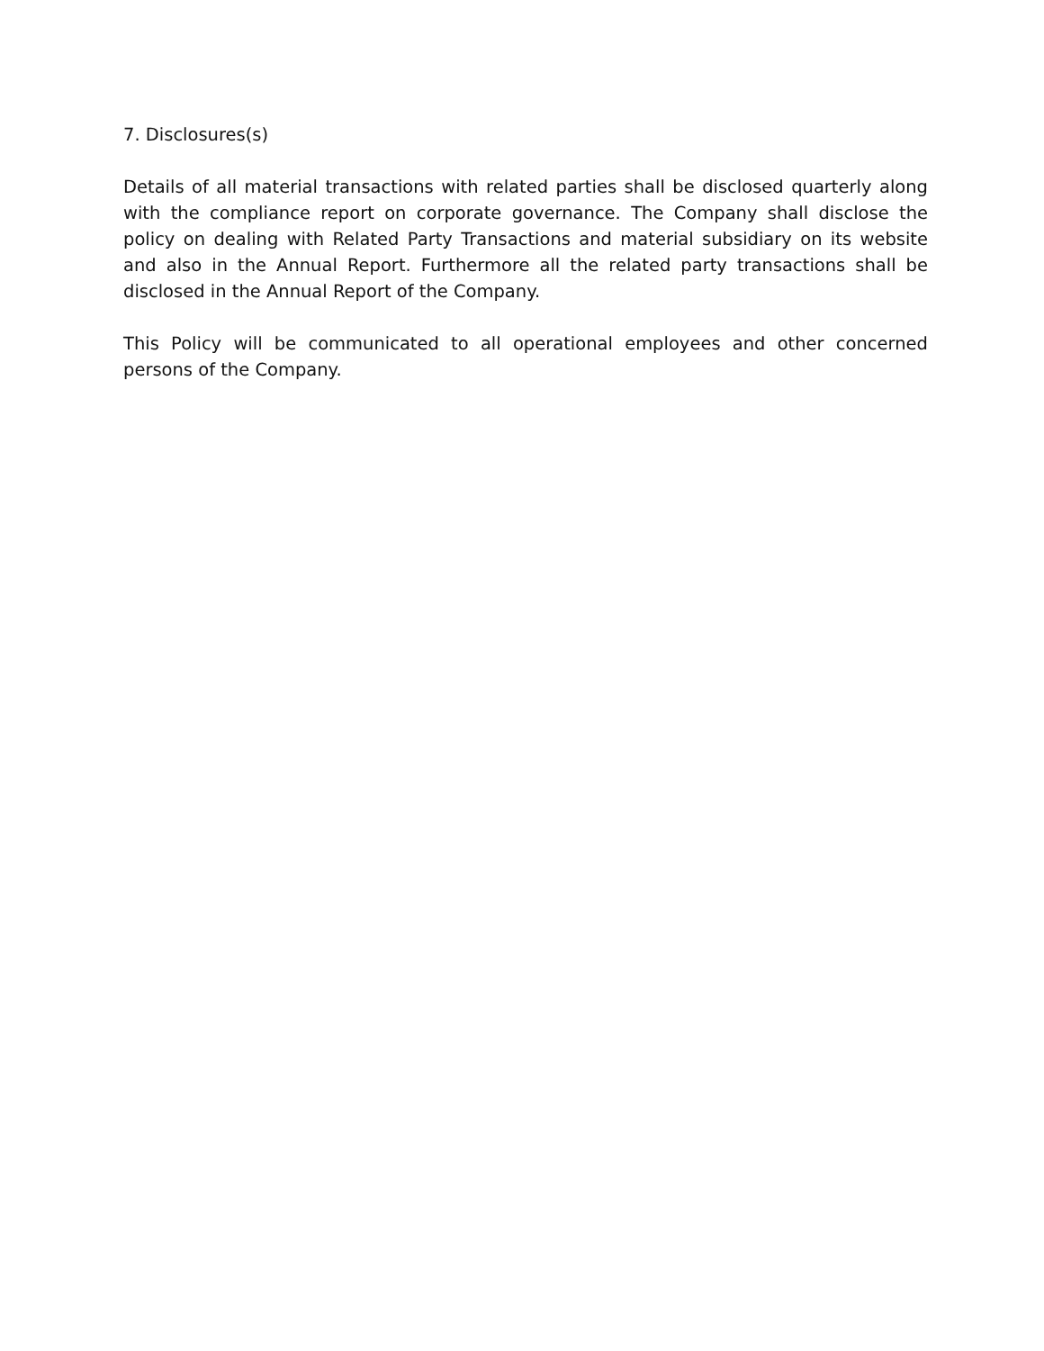7. Disclosures(s)
Details of all material transactions with related parties shall be disclosed quarterly along with the compliance report on corporate governance. The Company shall disclose the policy on dealing with Related Party Transactions and material subsidiary on its website and also in the Annual Report. Furthermore all the related party transactions shall be disclosed in the Annual Report of the Company.
This Policy will be communicated to all operational employees and other concerned persons of the Company.